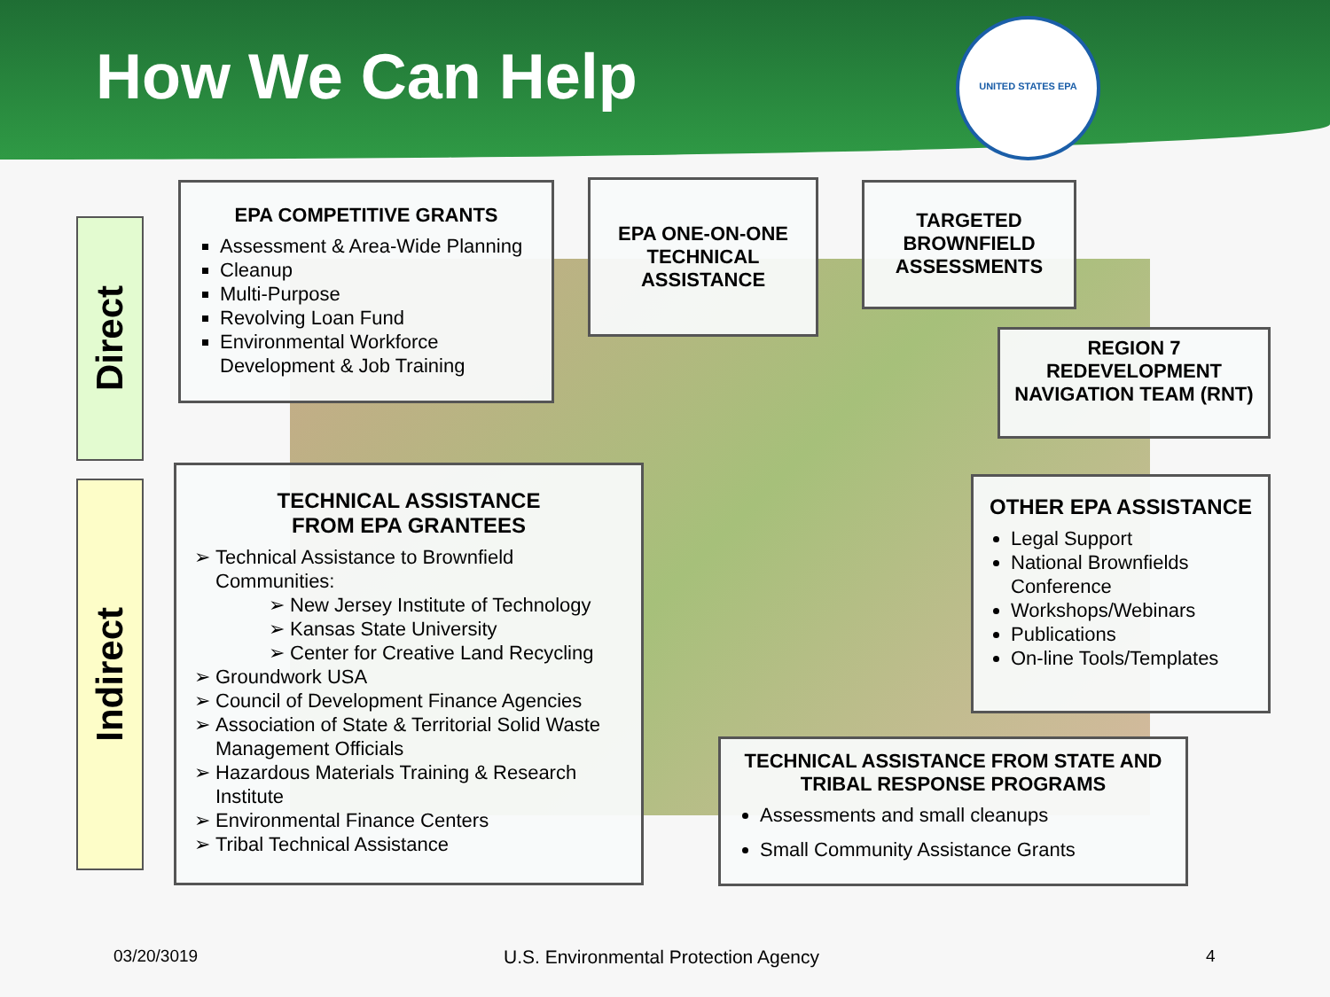How We Can Help
UNITED STATES EPA
Direct
Indirect
EPA COMPETITIVE GRANTS
Assessment & Area-Wide Planning
Cleanup
Multi-Purpose
Revolving Loan Fund
Environmental Workforce Development & Job Training
EPA ONE-ON-ONE TECHNICAL ASSISTANCE
TARGETED BROWNFIELD ASSESSMENTS
REGION 7 REDEVELOPMENT NAVIGATION TEAM (RNT)
TECHNICAL ASSISTANCE
FROM EPA GRANTEES
Technical Assistance to Brownfield Communities:
New Jersey Institute of Technology
Kansas State University
Center for Creative Land Recycling
Groundwork USA
Council of Development Finance Agencies
Association of State & Territorial Solid Waste Management Officials
Hazardous Materials Training & Research Institute
Environmental Finance Centers
Tribal Technical Assistance
OTHER EPA ASSISTANCE
Legal Support
National Brownfields Conference
Workshops/Webinars
Publications
On-line Tools/Templates
TECHNICAL ASSISTANCE FROM STATE AND TRIBAL RESPONSE PROGRAMS
Assessments and small cleanups
Small Community Assistance Grants
03/20/3019
U.S. Environmental Protection Agency
4